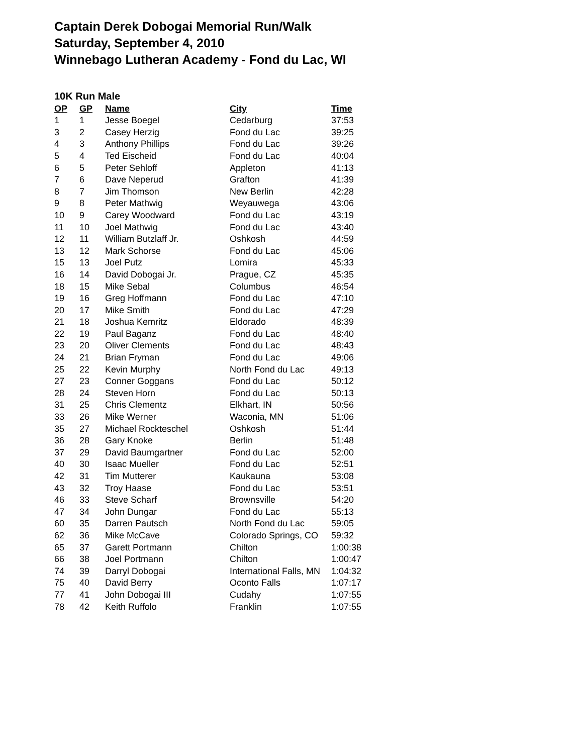Captain Derek Dobogai Memorial Run/Walk
Saturday, September 4, 2010
Winnebago Lutheran Academy - Fond du Lac, WI
10K Run Male
| OP | GP | Name | City | Time |
| --- | --- | --- | --- | --- |
| 1 | 1 | Jesse Boegel | Cedarburg | 37:53 |
| 3 | 2 | Casey Herzig | Fond du Lac | 39:25 |
| 4 | 3 | Anthony Phillips | Fond du Lac | 39:26 |
| 5 | 4 | Ted Eischeid | Fond du Lac | 40:04 |
| 6 | 5 | Peter Sehloff | Appleton | 41:13 |
| 7 | 6 | Dave Neperud | Grafton | 41:39 |
| 8 | 7 | Jim Thomson | New Berlin | 42:28 |
| 9 | 8 | Peter Mathwig | Weyauwega | 43:06 |
| 10 | 9 | Carey Woodward | Fond du Lac | 43:19 |
| 11 | 10 | Joel Mathwig | Fond du Lac | 43:40 |
| 12 | 11 | William Butzlaff Jr. | Oshkosh | 44:59 |
| 13 | 12 | Mark Schorse | Fond du Lac | 45:06 |
| 15 | 13 | Joel Putz | Lomira | 45:33 |
| 16 | 14 | David Dobogai Jr. | Prague, CZ | 45:35 |
| 18 | 15 | Mike Sebal | Columbus | 46:54 |
| 19 | 16 | Greg Hoffmann | Fond du Lac | 47:10 |
| 20 | 17 | Mike Smith | Fond du Lac | 47:29 |
| 21 | 18 | Joshua Kemritz | Eldorado | 48:39 |
| 22 | 19 | Paul Baganz | Fond du Lac | 48:40 |
| 23 | 20 | Oliver Clements | Fond du Lac | 48:43 |
| 24 | 21 | Brian Fryman | Fond du Lac | 49:06 |
| 25 | 22 | Kevin Murphy | North Fond du Lac | 49:13 |
| 27 | 23 | Conner Goggans | Fond du Lac | 50:12 |
| 28 | 24 | Steven Horn | Fond du Lac | 50:13 |
| 31 | 25 | Chris Clementz | Elkhart, IN | 50:56 |
| 33 | 26 | Mike Werner | Waconia, MN | 51:06 |
| 35 | 27 | Michael Rockteschel | Oshkosh | 51:44 |
| 36 | 28 | Gary Knoke | Berlin | 51:48 |
| 37 | 29 | David Baumgartner | Fond du Lac | 52:00 |
| 40 | 30 | Isaac Mueller | Fond du Lac | 52:51 |
| 42 | 31 | Tim Mutterer | Kaukauna | 53:08 |
| 43 | 32 | Troy Haase | Fond du Lac | 53:51 |
| 46 | 33 | Steve Scharf | Brownsville | 54:20 |
| 47 | 34 | John Dungar | Fond du Lac | 55:13 |
| 60 | 35 | Darren Pautsch | North Fond du Lac | 59:05 |
| 62 | 36 | Mike McCave | Colorado Springs, CO | 59:32 |
| 65 | 37 | Garett Portmann | Chilton | 1:00:38 |
| 66 | 38 | Joel Portmann | Chilton | 1:00:47 |
| 74 | 39 | Darryl Dobogai | International Falls, MN | 1:04:32 |
| 75 | 40 | David Berry | Oconto Falls | 1:07:17 |
| 77 | 41 | John Dobogai III | Cudahy | 1:07:55 |
| 78 | 42 | Keith Ruffolo | Franklin | 1:07:55 |